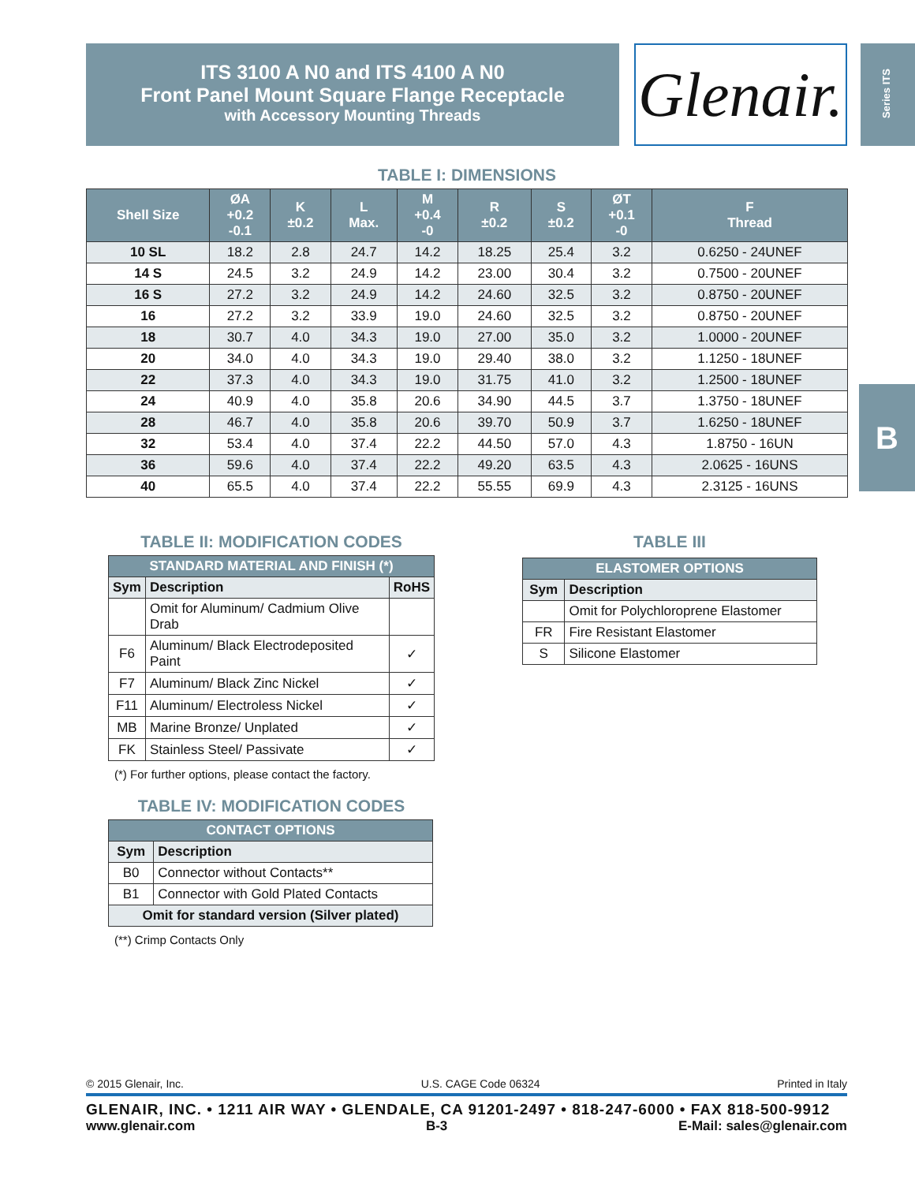ITS 3100 A N0 and ITS 4100 A N0
Front Panel Mount Square Flange Receptacle
with Accessory Mounting Threads
Glenair.
Series ITS
B
TABLE I: DIMENSIONS
| Shell Size | ØA +0.2 -0.1 | K ±0.2 | L Max. | M +0.4 -0 | R ±0.2 | S ±0.2 | ØT +0.1 -0 | F Thread |
| --- | --- | --- | --- | --- | --- | --- | --- | --- |
| 10 SL | 18.2 | 2.8 | 24.7 | 14.2 | 18.25 | 25.4 | 3.2 | 0.6250 - 24UNEF |
| 14 S | 24.5 | 3.2 | 24.9 | 14.2 | 23.00 | 30.4 | 3.2 | 0.7500 - 20UNEF |
| 16 S | 27.2 | 3.2 | 24.9 | 14.2 | 24.60 | 32.5 | 3.2 | 0.8750 - 20UNEF |
| 16 | 27.2 | 3.2 | 33.9 | 19.0 | 24.60 | 32.5 | 3.2 | 0.8750 - 20UNEF |
| 18 | 30.7 | 4.0 | 34.3 | 19.0 | 27.00 | 35.0 | 3.2 | 1.0000 - 20UNEF |
| 20 | 34.0 | 4.0 | 34.3 | 19.0 | 29.40 | 38.0 | 3.2 | 1.1250 - 18UNEF |
| 22 | 37.3 | 4.0 | 34.3 | 19.0 | 31.75 | 41.0 | 3.2 | 1.2500 - 18UNEF |
| 24 | 40.9 | 4.0 | 35.8 | 20.6 | 34.90 | 44.5 | 3.7 | 1.3750 - 18UNEF |
| 28 | 46.7 | 4.0 | 35.8 | 20.6 | 39.70 | 50.9 | 3.7 | 1.6250 - 18UNEF |
| 32 | 53.4 | 4.0 | 37.4 | 22.2 | 44.50 | 57.0 | 4.3 | 1.8750 - 16UN |
| 36 | 59.6 | 4.0 | 37.4 | 22.2 | 49.20 | 63.5 | 4.3 | 2.0625 - 16UNS |
| 40 | 65.5 | 4.0 | 37.4 | 22.2 | 55.55 | 69.9 | 4.3 | 2.3125 - 16UNS |
TABLE II: MODIFICATION CODES
| STANDARD MATERIAL AND FINISH (*) | | |
| --- | --- | --- |
| Sym | Description | RoHS |
| | Omit for Aluminum/ Cadmium Olive Drab | |
| F6 | Aluminum/ Black Electrodeposited Paint | ✓ |
| F7 | Aluminum/ Black Zinc Nickel | ✓ |
| F11 | Aluminum/ Electroless Nickel | ✓ |
| MB | Marine Bronze/ Unplated | ✓ |
| FK | Stainless Steel/ Passivate | ✓ |
(*) For further options, please contact the factory.
TABLE IV: MODIFICATION CODES
| CONTACT OPTIONS | |
| --- | --- |
| Sym | Description |
| B0 | Connector without Contacts** |
| B1 | Connector with Gold Plated Contacts |
| Omit for standard version (Silver plated) | |
(**) Crimp Contacts Only
TABLE III
| ELASTOMER OPTIONS | |
| --- | --- |
| Sym | Description |
| | Omit for Polychloroprene Elastomer |
| FR | Fire Resistant Elastomer |
| S | Silicone Elastomer |
© 2015 Glenair, Inc. U.S. CAGE Code 06324 Printed in Italy
GLENAIR, INC. • 1211 AIR WAY • GLENDALE, CA 91201-2497 • 818-247-6000 • FAX 818-500-9912
www.glenair.com B-3 E-Mail: sales@glenair.com